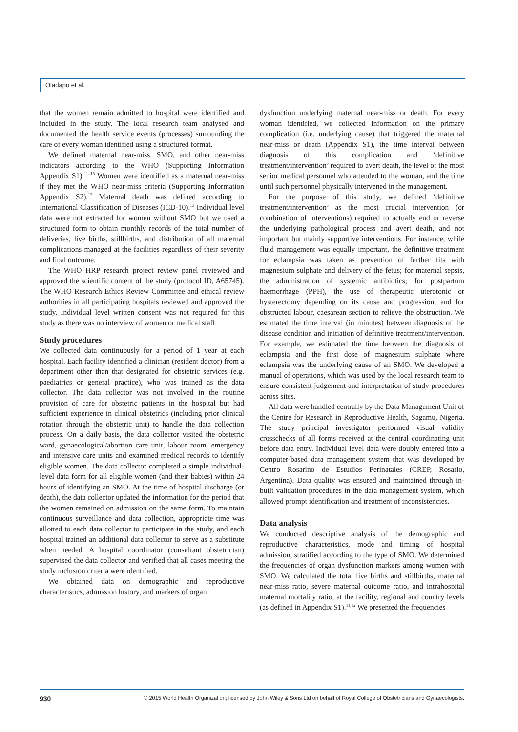Oladapo et al.
that the women remain admitted to hospital were identified and included in the study. The local research team analysed and documented the health service events (processes) surrounding the care of every woman identified using a structured format.
We defined maternal near-miss, SMO, and other near-miss indicators according to the WHO (Supporting Information Appendix S1).<sup>11–13</sup> Women were identified as a maternal near-miss if they met the WHO near-miss criteria (Supporting Information Appendix S2).<sup>12</sup> Maternal death was defined according to International Classification of Diseases (ICD-10).<sup>13</sup> Individual level data were not extracted for women without SMO but we used a structured form to obtain monthly records of the total number of deliveries, live births, stillbirths, and distribution of all maternal complications managed at the facilities regardless of their severity and final outcome.
The WHO HRP research project review panel reviewed and approved the scientific content of the study (protocol ID, A65745). The WHO Research Ethics Review Committee and ethical review authorities in all participating hospitals reviewed and approved the study. Individual level written consent was not required for this study as there was no interview of women or medical staff.
Study procedures
We collected data continuously for a period of 1 year at each hospital. Each facility identified a clinician (resident doctor) from a department other than that designated for obstetric services (e.g. paediatrics or general practice), who was trained as the data collector. The data collector was not involved in the routine provision of care for obstetric patients in the hospital but had sufficient experience in clinical obstetrics (including prior clinical rotation through the obstetric unit) to handle the data collection process. On a daily basis, the data collector visited the obstetric ward, gynaecological/abortion care unit, labour room, emergency and intensive care units and examined medical records to identify eligible women. The data collector completed a simple individual-level data form for all eligible women (and their babies) within 24 hours of identifying an SMO. At the time of hospital discharge (or death), the data collector updated the information for the period that the women remained on admission on the same form. To maintain continuous surveillance and data collection, appropriate time was allotted to each data collector to participate in the study, and each hospital trained an additional data collector to serve as a substitute when needed. A hospital coordinator (consultant obstetrician) supervised the data collector and verified that all cases meeting the study inclusion criteria were identified.
We obtained data on demographic and reproductive characteristics, admission history, and markers of organ
dysfunction underlying maternal near-miss or death. For every woman identified, we collected information on the primary complication (i.e. underlying cause) that triggered the maternal near-miss or death (Appendix S1), the time interval between diagnosis of this complication and ‘definitive treatment/intervention’ required to avert death, the level of the most senior medical personnel who attended to the woman, and the time until such personnel physically intervened in the management.
For the purpose of this study, we defined ‘definitive treatment/intervention’ as the most crucial intervention (or combination of interventions) required to actually end or reverse the underlying pathological process and avert death, and not important but mainly supportive interventions. For instance, while fluid management was equally important, the definitive treatment for eclampsia was taken as prevention of further fits with magnesium sulphate and delivery of the fetus; for maternal sepsis, the administration of systemic antibiotics; for postpartum haemorrhage (PPH), the use of therapeutic uterotonic or hysterectomy depending on its cause and progression; and for obstructed labour, caesarean section to relieve the obstruction. We estimated the time interval (in minutes) between diagnosis of the disease condition and initiation of definitive treatment/intervention. For example, we estimated the time between the diagnosis of eclampsia and the first dose of magnesium sulphate where eclampsia was the underlying cause of an SMO. We developed a manual of operations, which was used by the local research team to ensure consistent judgement and interpretation of study procedures across sites.
All data were handled centrally by the Data Management Unit of the Centre for Research in Reproductive Health, Sagamu, Nigeria. The study principal investigator performed visual validity crosschecks of all forms received at the central coordinating unit before data entry. Individual level data were doubly entered into a computer-based data management system that was developed by Centro Rosarino de Estudios Perinatales (CREP, Rosario, Argentina). Data quality was ensured and maintained through in-built validation procedures in the data management system, which allowed prompt identification and treatment of inconsistencies.
Data analysis
We conducted descriptive analysis of the demographic and reproductive characteristics, mode and timing of hospital admission, stratified according to the type of SMO. We determined the frequencies of organ dysfunction markers among women with SMO. We calculated the total live births and stillbirths, maternal near-miss ratio, severe maternal outcome ratio, and intrahospital maternal mortality ratio, at the facility, regional and country levels (as defined in Appendix S1).<sup>11,12</sup> We presented the frequencies
930 © 2015 World Health Organization; licensed by John Wiley & Sons Ltd on behalf of Royal College of Obstetricians and Gynaecologists.